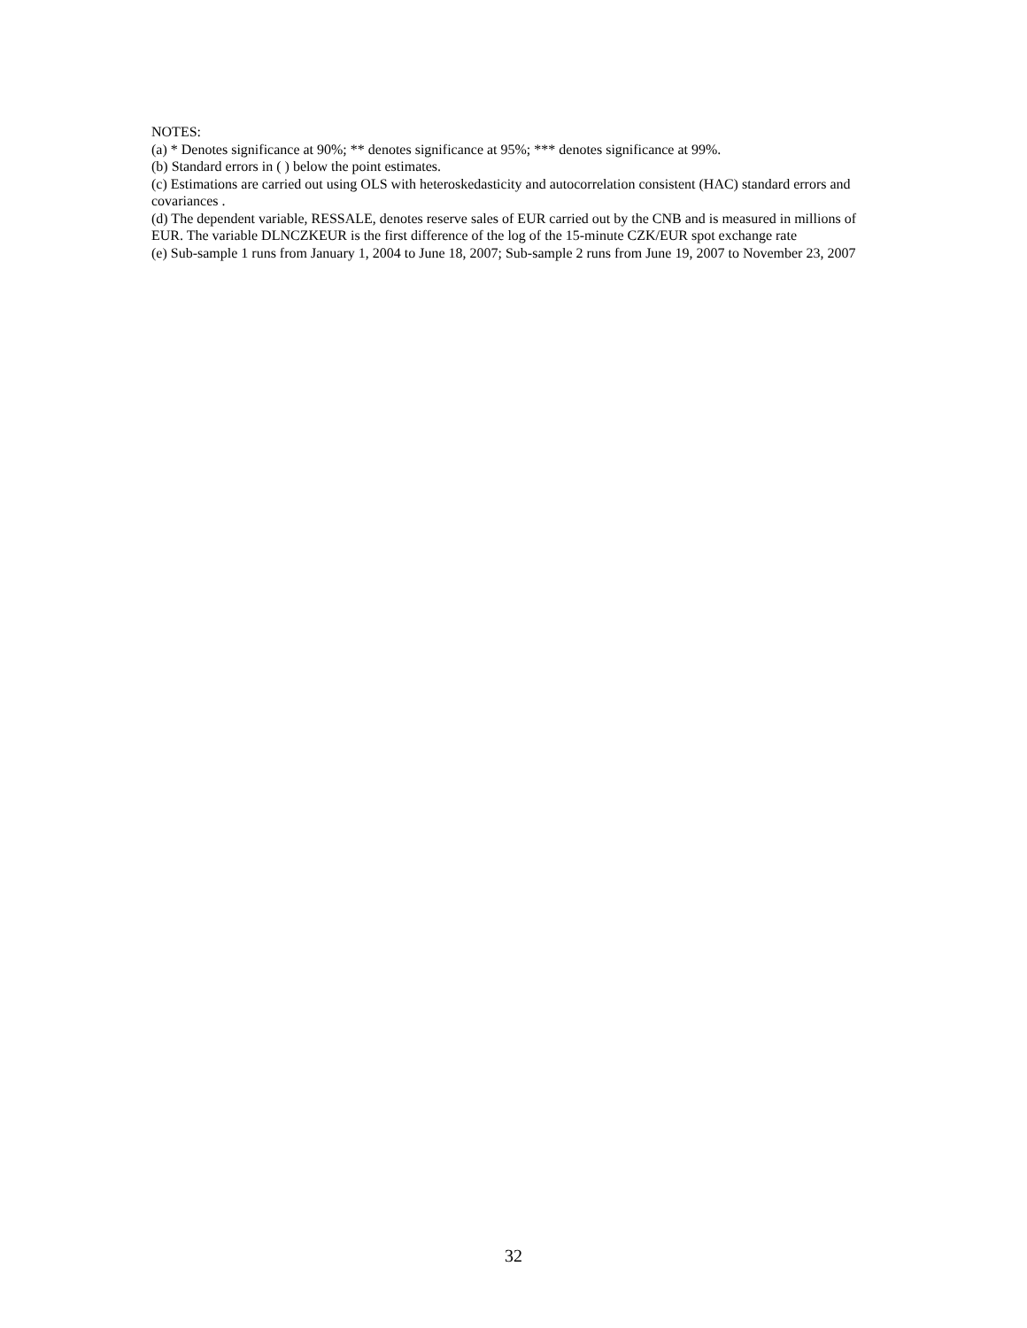NOTES:
(a) * Denotes significance at 90%; ** denotes significance at 95%; *** denotes significance at 99%.
(b) Standard errors in ( ) below the point estimates.
(c) Estimations are carried out using OLS with heteroskedasticity and autocorrelation consistent (HAC) standard errors and covariances .
(d) The dependent variable, RESSALE, denotes reserve sales of EUR carried out by the CNB and is measured in millions of EUR. The variable DLNCZKEUR is the first difference of the log of the 15-minute CZK/EUR spot exchange rate
(e) Sub-sample 1 runs from January 1, 2004 to June 18, 2007; Sub-sample 2 runs from June 19, 2007 to November 23, 2007
32